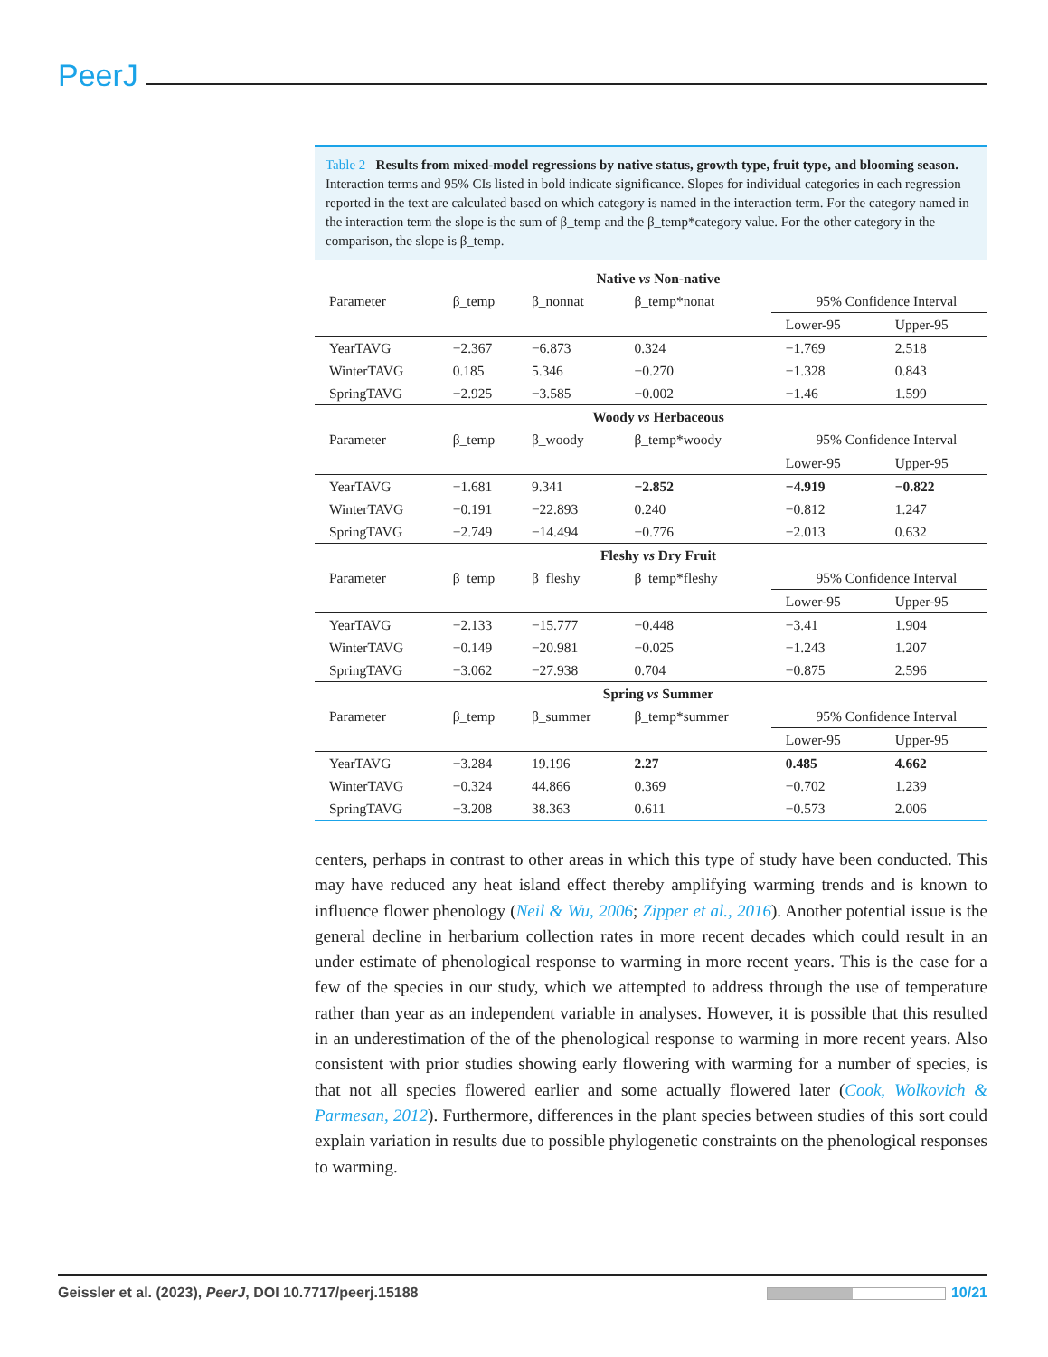PeerJ
Table 2 Results from mixed-model regressions by native status, growth type, fruit type, and blooming season. Interaction terms and 95% CIs listed in bold indicate significance. Slopes for individual categories in each regression reported in the text are calculated based on which category is named in the interaction term. For the category named in the interaction term the slope is the sum of β_temp and the β_temp*category value. For the other category in the comparison, the slope is β_temp.
| Native vs Non-native | | | | | |
| --- | --- | --- | --- | --- | --- |
| Parameter | β_temp | β_nonnat | β_temp*nonat | 95% Confidence Interval | |
| | | | | Lower-95 | Upper-95 |
| YearTAVG | −2.367 | −6.873 | 0.324 | −1.769 | 2.518 |
| WinterTAVG | 0.185 | 5.346 | −0.270 | −1.328 | 0.843 |
| SpringTAVG | −2.925 | −3.585 | −0.002 | −1.46 | 1.599 |
| Woody vs Herbaceous | | | | | |
| Parameter | β_temp | β_woody | β_temp*woody | 95% Confidence Interval | |
| | | | | Lower-95 | Upper-95 |
| YearTAVG | −1.681 | 9.341 | −2.852 | −4.919 | −0.822 |
| WinterTAVG | −0.191 | −22.893 | 0.240 | −0.812 | 1.247 |
| SpringTAVG | −2.749 | −14.494 | −0.776 | −2.013 | 0.632 |
| Fleshy vs Dry Fruit | | | | | |
| Parameter | β_temp | β_fleshy | β_temp*fleshy | 95% Confidence Interval | |
| | | | | Lower-95 | Upper-95 |
| YearTAVG | −2.133 | −15.777 | −0.448 | −3.41 | 1.904 |
| WinterTAVG | −0.149 | −20.981 | −0.025 | −1.243 | 1.207 |
| SpringTAVG | −3.062 | −27.938 | 0.704 | −0.875 | 2.596 |
| Spring vs Summer | | | | | |
| Parameter | β_temp | β_summer | β_temp*summer | 95% Confidence Interval | |
| | | | | Lower-95 | Upper-95 |
| YearTAVG | −3.284 | 19.196 | 2.27 | 0.485 | 4.662 |
| WinterTAVG | −0.324 | 44.866 | 0.369 | −0.702 | 1.239 |
| SpringTAVG | −3.208 | 38.363 | 0.611 | −0.573 | 2.006 |
centers, perhaps in contrast to other areas in which this type of study have been conducted. This may have reduced any heat island effect thereby amplifying warming trends and is known to influence flower phenology (Neil & Wu, 2006; Zipper et al., 2016). Another potential issue is the general decline in herbarium collection rates in more recent decades which could result in an under estimate of phenological response to warming in more recent years. This is the case for a few of the species in our study, which we attempted to address through the use of temperature rather than year as an independent variable in analyses. However, it is possible that this resulted in an underestimation of the of the phenological response to warming in more recent years. Also consistent with prior studies showing early flowering with warming for a number of species, is that not all species flowered earlier and some actually flowered later (Cook, Wolkovich & Parmesan, 2012). Furthermore, differences in the plant species between studies of this sort could explain variation in results due to possible phylogenetic constraints on the phenological responses to warming.
Geissler et al. (2023), PeerJ, DOI 10.7717/peerj.15188
10/21